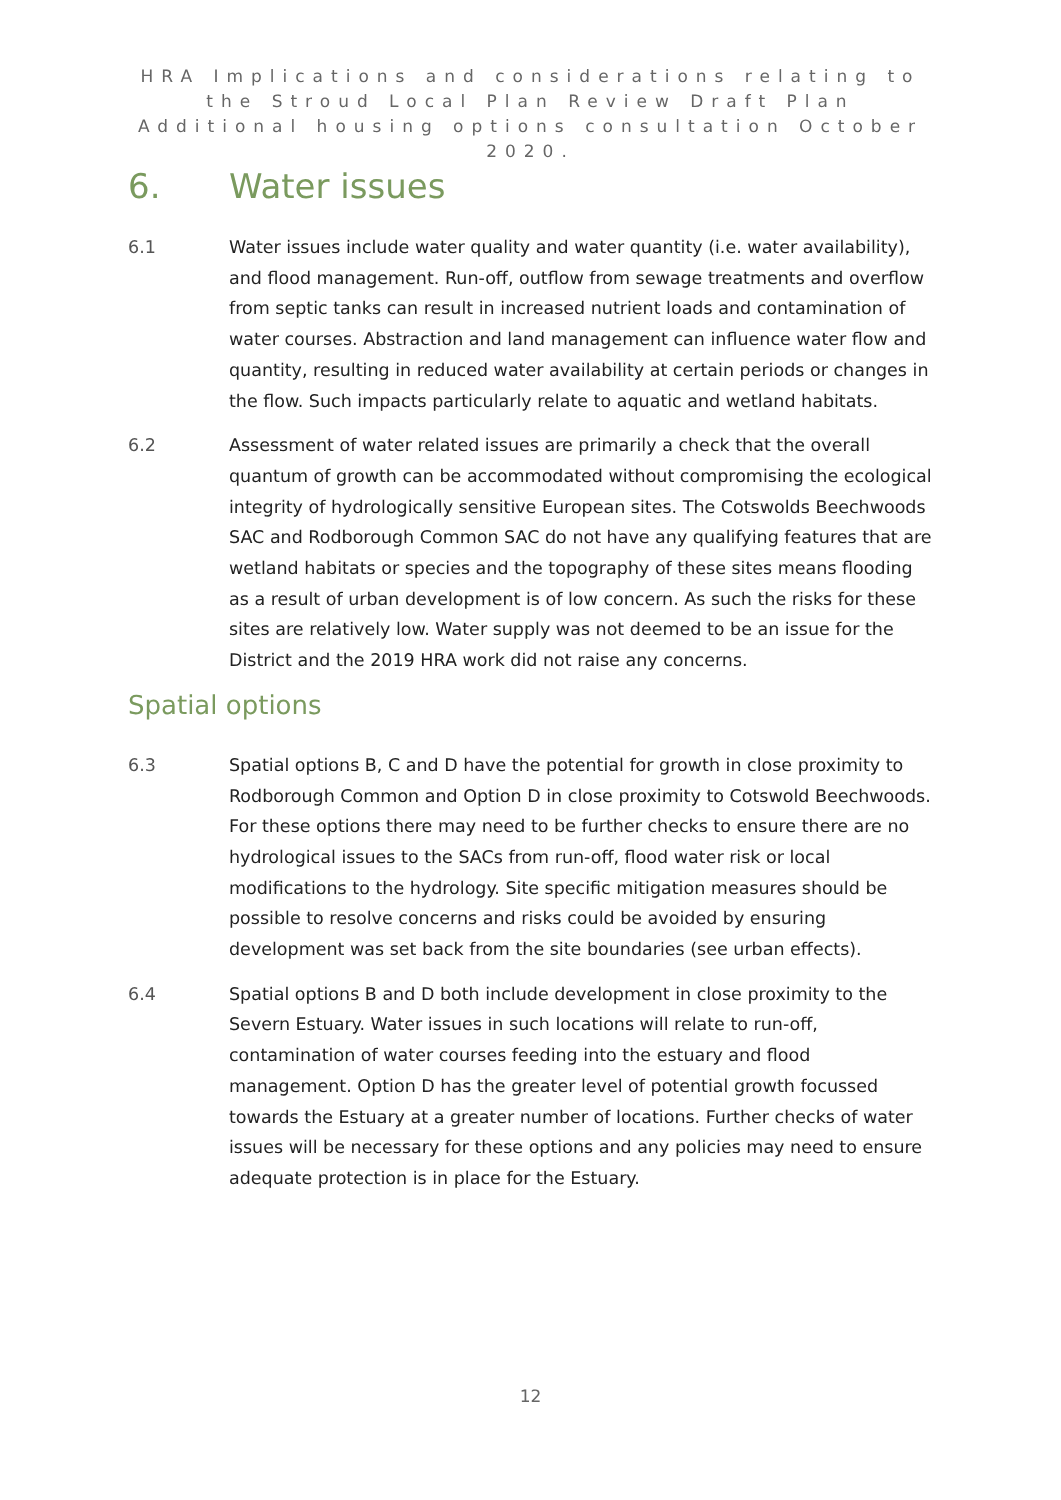HRA Implications and considerations relating to the Stroud Local Plan Review Draft Plan Additional housing options consultation October 2020.
6. Water issues
6.1 Water issues include water quality and water quantity (i.e. water availability), and flood management. Run-off, outflow from sewage treatments and overflow from septic tanks can result in increased nutrient loads and contamination of water courses. Abstraction and land management can influence water flow and quantity, resulting in reduced water availability at certain periods or changes in the flow. Such impacts particularly relate to aquatic and wetland habitats.
6.2 Assessment of water related issues are primarily a check that the overall quantum of growth can be accommodated without compromising the ecological integrity of hydrologically sensitive European sites. The Cotswolds Beechwoods SAC and Rodborough Common SAC do not have any qualifying features that are wetland habitats or species and the topography of these sites means flooding as a result of urban development is of low concern. As such the risks for these sites are relatively low. Water supply was not deemed to be an issue for the District and the 2019 HRA work did not raise any concerns.
Spatial options
6.3 Spatial options B, C and D have the potential for growth in close proximity to Rodborough Common and Option D in close proximity to Cotswold Beechwoods. For these options there may need to be further checks to ensure there are no hydrological issues to the SACs from run-off, flood water risk or local modifications to the hydrology. Site specific mitigation measures should be possible to resolve concerns and risks could be avoided by ensuring development was set back from the site boundaries (see urban effects).
6.4 Spatial options B and D both include development in close proximity to the Severn Estuary. Water issues in such locations will relate to run-off, contamination of water courses feeding into the estuary and flood management. Option D has the greater level of potential growth focussed towards the Estuary at a greater number of locations. Further checks of water issues will be necessary for these options and any policies may need to ensure adequate protection is in place for the Estuary.
12